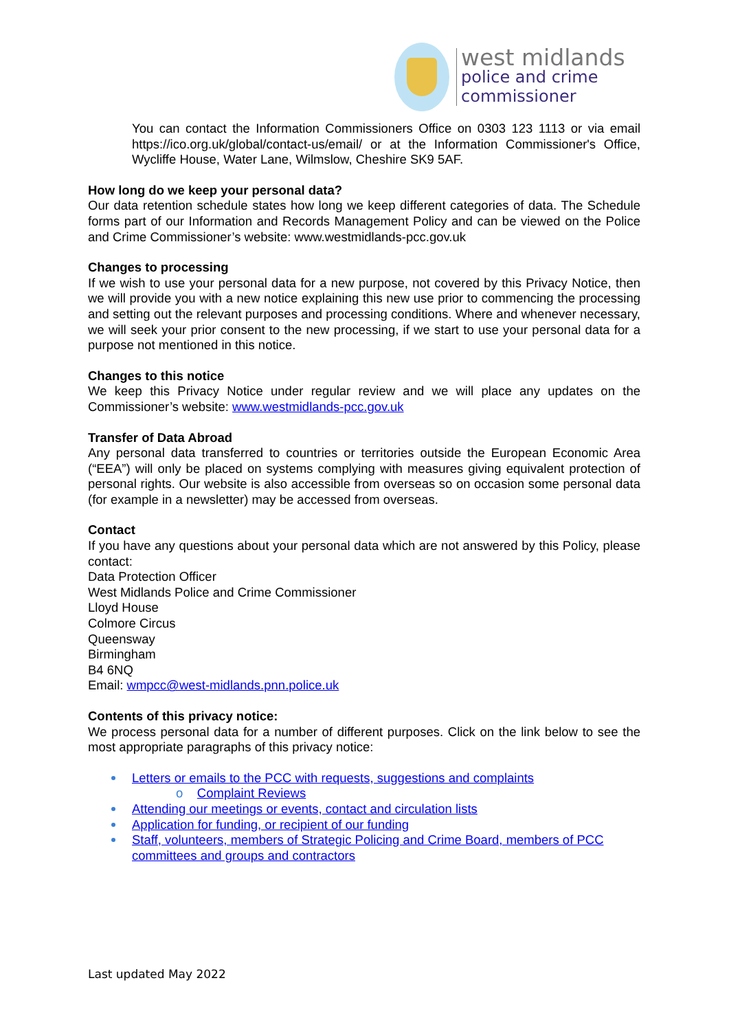west midlands
police and crime
commissioner
You can contact the Information Commissioners Office on 0303 123 1113 or via email https://ico.org.uk/global/contact-us/email/ or at the Information Commissioner's Office, Wycliffe House, Water Lane, Wilmslow, Cheshire SK9 5AF.
How long do we keep your personal data?
Our data retention schedule states how long we keep different categories of data. The Schedule forms part of our Information and Records Management Policy and can be viewed on the Police and Crime Commissioner’s website: www.westmidlands-pcc.gov.uk
Changes to processing
If we wish to use your personal data for a new purpose, not covered by this Privacy Notice, then we will provide you with a new notice explaining this new use prior to commencing the processing and setting out the relevant purposes and processing conditions. Where and whenever necessary, we will seek your prior consent to the new processing, if we start to use your personal data for a purpose not mentioned in this notice.
Changes to this notice
We keep this Privacy Notice under regular review and we will place any updates on the Commissioner’s website: www.westmidlands-pcc.gov.uk
Transfer of Data Abroad
Any personal data transferred to countries or territories outside the European Economic Area (“EEA”) will only be placed on systems complying with measures giving equivalent protection of personal rights. Our website is also accessible from overseas so on occasion some personal data (for example in a newsletter) may be accessed from overseas.
Contact
If you have any questions about your personal data which are not answered by this Policy, please contact:
Data Protection Officer
West Midlands Police and Crime Commissioner
Lloyd House
Colmore Circus
Queensway
Birmingham
B4 6NQ
Email: wmpcc@west-midlands.pnn.police.uk
Contents of this privacy notice:
We process personal data for a number of different purposes. Click on the link below to see the most appropriate paragraphs of this privacy notice:
Letters or emails to the PCC with requests, suggestions and complaints
o Complaint Reviews
Attending our meetings or events, contact and circulation lists
Application for funding, or recipient of our funding
Staff, volunteers, members of Strategic Policing and Crime Board, members of PCC committees and groups and contractors
Last updated May 2022